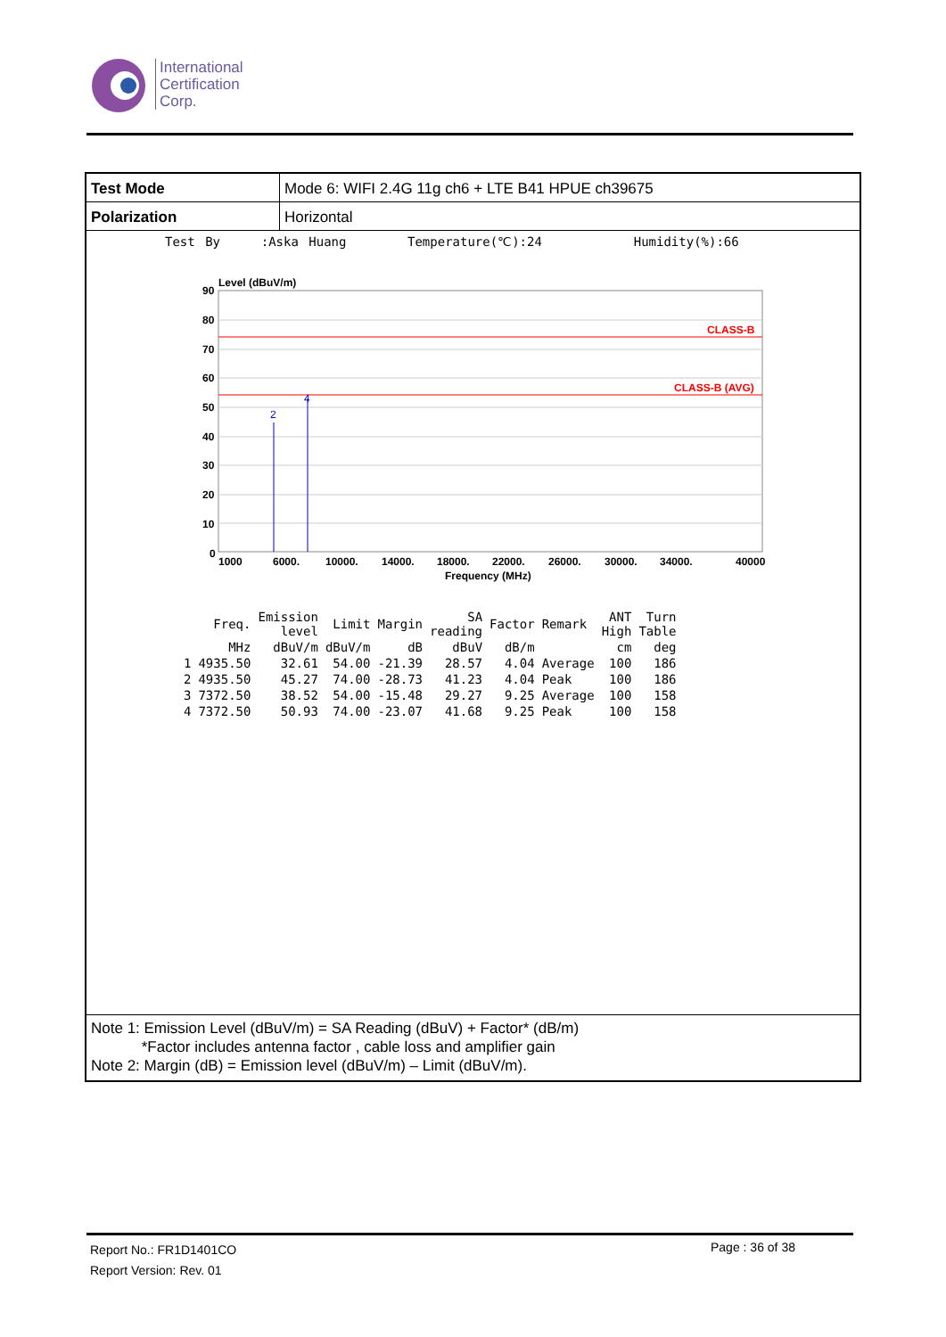International
Certification
Corp.
| Test Mode | Mode 6: WIFI 2.4G 11g ch6 + LTE B41 HPUE ch39675 |
| Polarization | Horizontal |
Test By :Aska Huang Temperature(℃):24 Humidity(%):66
Level (dBuV/m)
CLASS-B
CLASS-B (AVG)
2
4
90
80
70
60
50
40
30
20
10
0
1000
6000.
10000.
14000.
18000.
22000.
26000.
30000.
34000.
40000
Frequency (MHz)
| | Freq. | Emission level | Limit | Margin | SA reading | Factor | Remark | ANT High | Turn Table |
| --- | --- | --- | --- | --- | --- | --- | --- | --- | --- |
| | MHz | dBuV/m | dBuV/m | dB | dBuV | dB/m | | cm | deg |
| 1 | 4935.50 | 32.61 | 54.00 | -21.39 | 28.57 | 4.04 | Average | 100 | 186 |
| 2 | 4935.50 | 45.27 | 74.00 | -28.73 | 41.23 | 4.04 | Peak | 100 | 186 |
| 3 | 7372.50 | 38.52 | 54.00 | -15.48 | 29.27 | 9.25 | Average | 100 | 158 |
| 4 | 7372.50 | 50.93 | 74.00 | -23.07 | 41.68 | 9.25 | Peak | 100 | 158 |
Note 1: Emission Level (dBuV/m) = SA Reading (dBuV) + Factor* (dB/m)
*Factor includes antenna factor , cable loss and amplifier gain
Note 2: Margin (dB) = Emission level (dBuV/m) – Limit (dBuV/m).
Report No.: FR1D1401CO
Report Version: Rev. 01
Page : 36 of 38